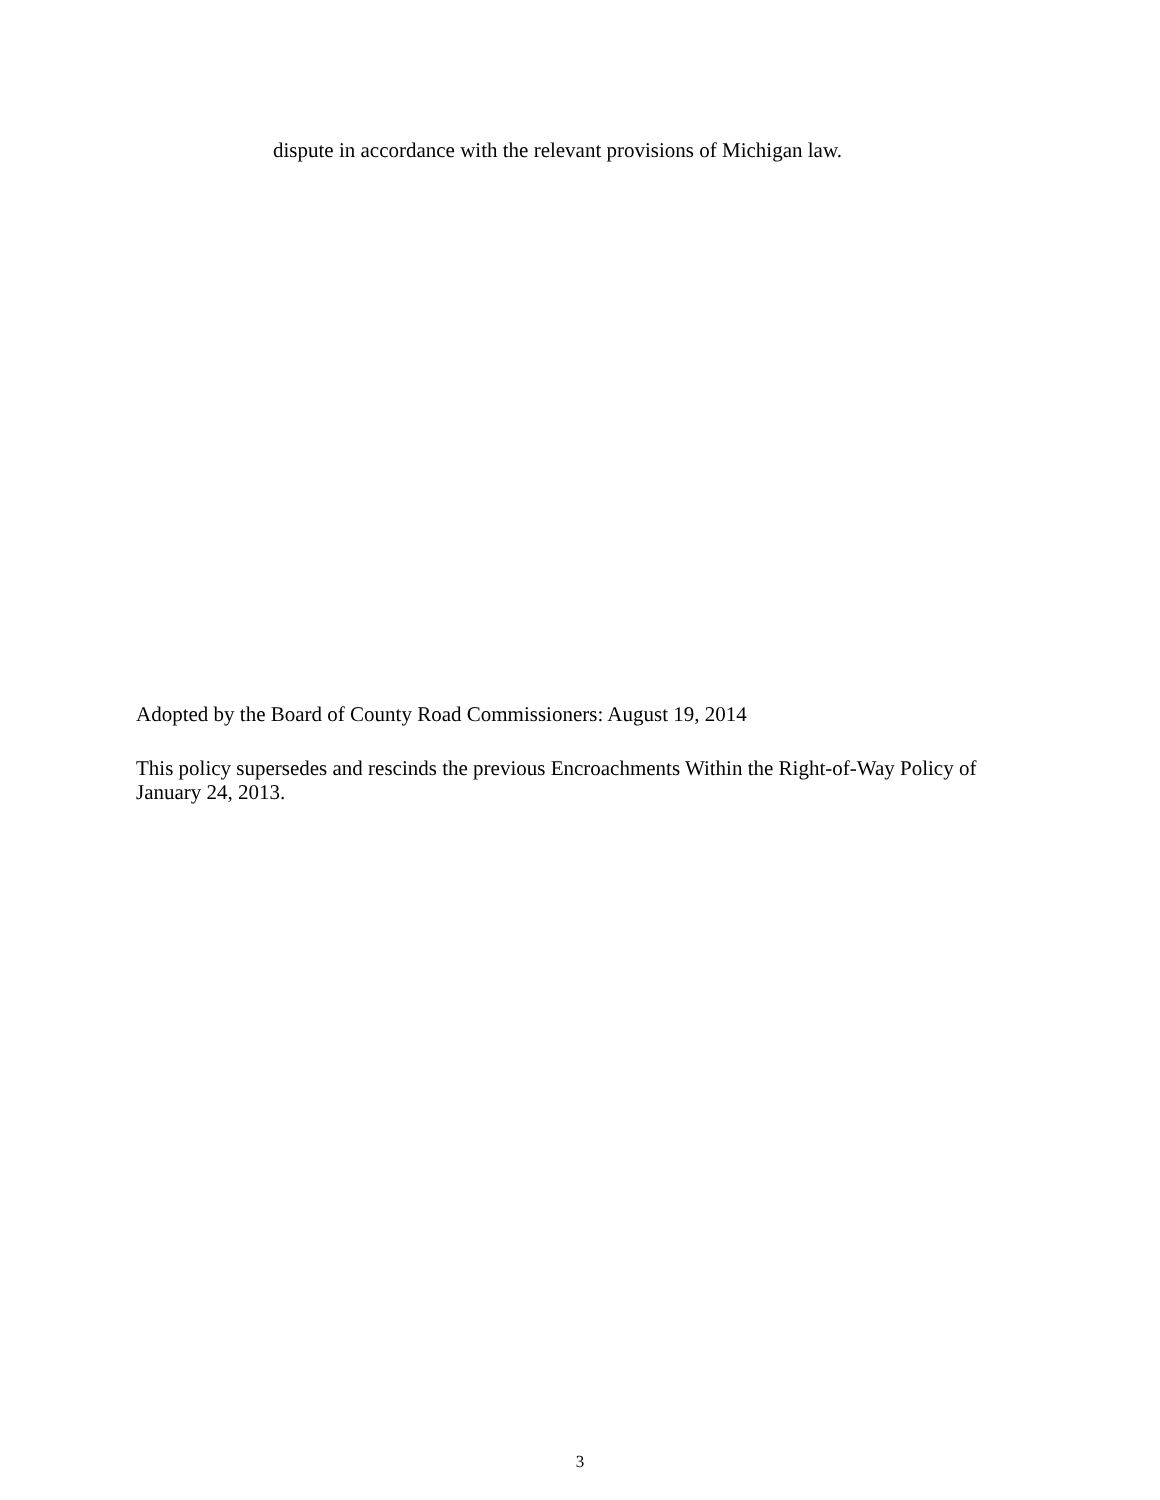dispute in accordance with the relevant provisions of Michigan law.
Adopted by the Board of County Road Commissioners: August 19, 2014
This policy supersedes and rescinds the previous Encroachments Within the Right-of-Way Policy of January 24, 2013.
3